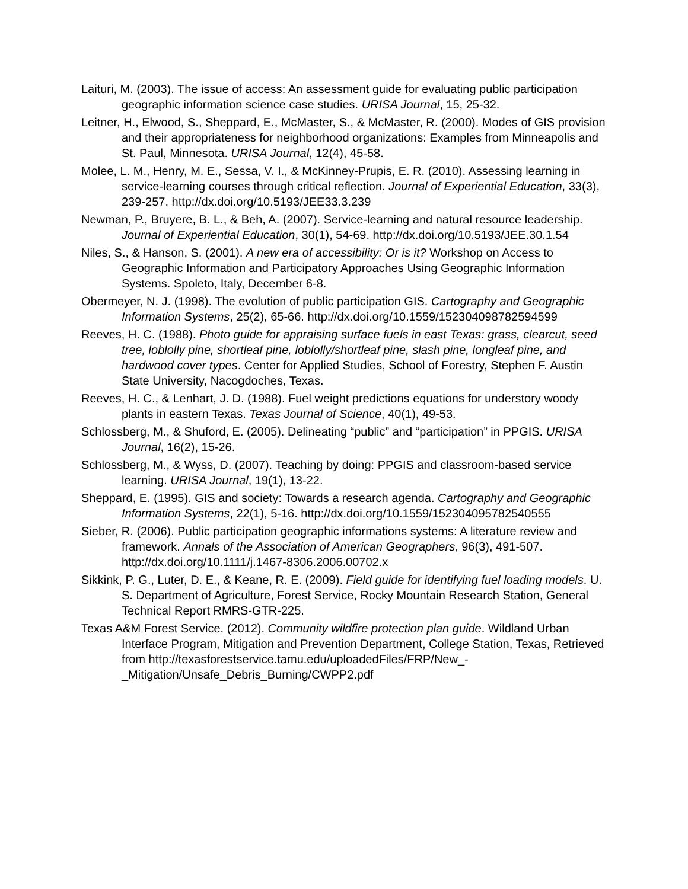Laituri, M. (2003). The issue of access: An assessment guide for evaluating public participation geographic information science case studies. URISA Journal, 15, 25-32.
Leitner, H., Elwood, S., Sheppard, E., McMaster, S., & McMaster, R. (2000). Modes of GIS provision and their appropriateness for neighborhood organizations: Examples from Minneapolis and St. Paul, Minnesota. URISA Journal, 12(4), 45-58.
Molee, L. M., Henry, M. E., Sessa, V. I., & McKinney-Prupis, E. R. (2010). Assessing learning in service-learning courses through critical reflection. Journal of Experiential Education, 33(3), 239-257. http://dx.doi.org/10.5193/JEE33.3.239
Newman, P., Bruyere, B. L., & Beh, A. (2007). Service-learning and natural resource leadership. Journal of Experiential Education, 30(1), 54-69. http://dx.doi.org/10.5193/JEE.30.1.54
Niles, S., & Hanson, S. (2001). A new era of accessibility: Or is it? Workshop on Access to Geographic Information and Participatory Approaches Using Geographic Information Systems. Spoleto, Italy, December 6-8.
Obermeyer, N. J. (1998). The evolution of public participation GIS. Cartography and Geographic Information Systems, 25(2), 65-66. http://dx.doi.org/10.1559/152304098782594599
Reeves, H. C. (1988). Photo guide for appraising surface fuels in east Texas: grass, clearcut, seed tree, loblolly pine, shortleaf pine, loblolly/shortleaf pine, slash pine, longleaf pine, and hardwood cover types. Center for Applied Studies, School of Forestry, Stephen F. Austin State University, Nacogdoches, Texas.
Reeves, H. C., & Lenhart, J. D. (1988). Fuel weight predictions equations for understory woody plants in eastern Texas. Texas Journal of Science, 40(1), 49-53.
Schlossberg, M., & Shuford, E. (2005). Delineating “public” and “participation” in PPGIS. URISA Journal, 16(2), 15-26.
Schlossberg, M., & Wyss, D. (2007). Teaching by doing: PPGIS and classroom-based service learning. URISA Journal, 19(1), 13-22.
Sheppard, E. (1995). GIS and society: Towards a research agenda. Cartography and Geographic Information Systems, 22(1), 5-16. http://dx.doi.org/10.1559/152304095782540555
Sieber, R. (2006). Public participation geographic informations systems: A literature review and framework. Annals of the Association of American Geographers, 96(3), 491-507. http://dx.doi.org/10.1111/j.1467-8306.2006.00702.x
Sikkink, P. G., Luter, D. E., & Keane, R. E. (2009). Field guide for identifying fuel loading models. U. S. Department of Agriculture, Forest Service, Rocky Mountain Research Station, General Technical Report RMRS-GTR-225.
Texas A&M Forest Service. (2012). Community wildfire protection plan guide. Wildland Urban Interface Program, Mitigation and Prevention Department, College Station, Texas, Retrieved from http://texasforestservice.tamu.edu/uploadedFiles/FRP/New_-_Mitigation/Unsafe_Debris_Burning/CWPP2.pdf